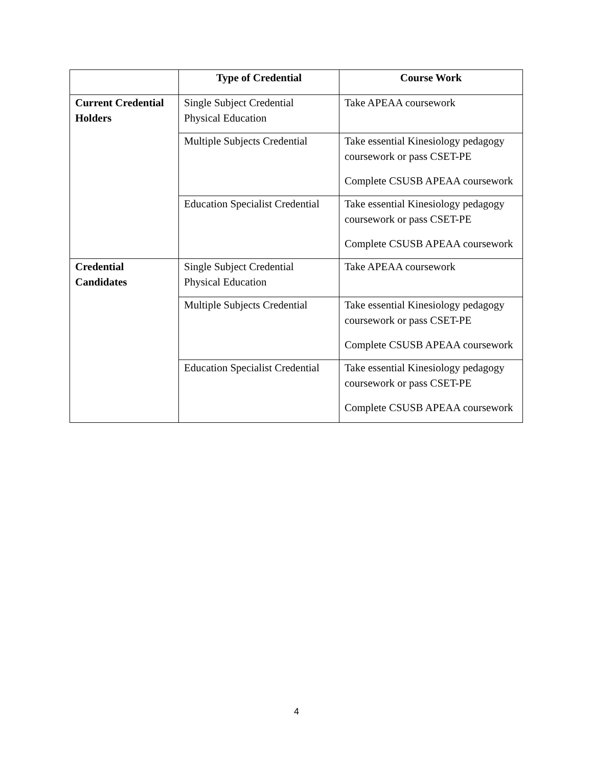| | Type of Credential | Course Work |
| --- | --- | --- |
| Current Credential Holders | Single Subject Credential Physical Education | Take APEAA coursework |
| | Multiple Subjects Credential | Take essential Kinesiology pedagogy coursework or pass CSET-PE Complete CSUSB APEAA coursework |
| | Education Specialist Credential | Take essential Kinesiology pedagogy coursework or pass CSET-PE Complete CSUSB APEAA coursework |
| Credential Candidates | Single Subject Credential Physical Education | Take APEAA coursework |
| | Multiple Subjects Credential | Take essential Kinesiology pedagogy coursework or pass CSET-PE Complete CSUSB APEAA coursework |
| | Education Specialist Credential | Take essential Kinesiology pedagogy coursework or pass CSET-PE Complete CSUSB APEAA coursework |
4